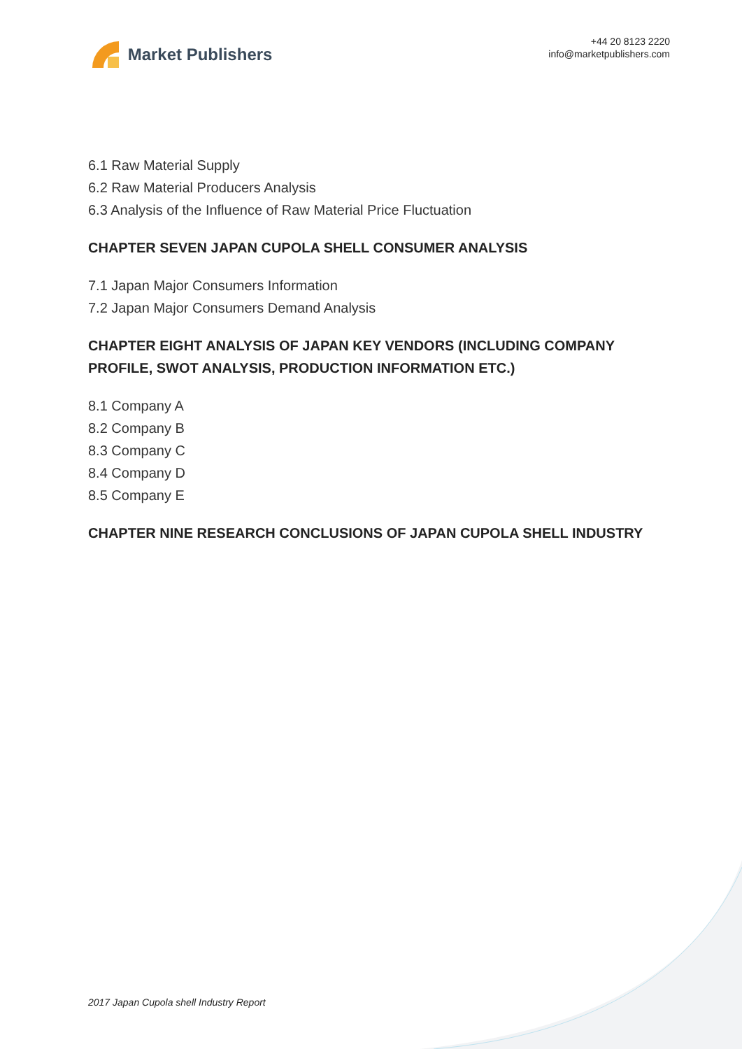Market Publishers
+44 20 8123 2220
info@marketpublishers.com
6.1 Raw Material Supply
6.2 Raw Material Producers Analysis
6.3 Analysis of the Influence of Raw Material Price Fluctuation
CHAPTER SEVEN JAPAN CUPOLA SHELL CONSUMER ANALYSIS
7.1 Japan Major Consumers Information
7.2 Japan Major Consumers Demand Analysis
CHAPTER EIGHT ANALYSIS OF JAPAN KEY VENDORS (INCLUDING COMPANY PROFILE, SWOT ANALYSIS, PRODUCTION INFORMATION ETC.)
8.1 Company A
8.2 Company B
8.3 Company C
8.4 Company D
8.5 Company E
CHAPTER NINE RESEARCH CONCLUSIONS OF JAPAN CUPOLA SHELL INDUSTRY
2017 Japan Cupola shell Industry Report